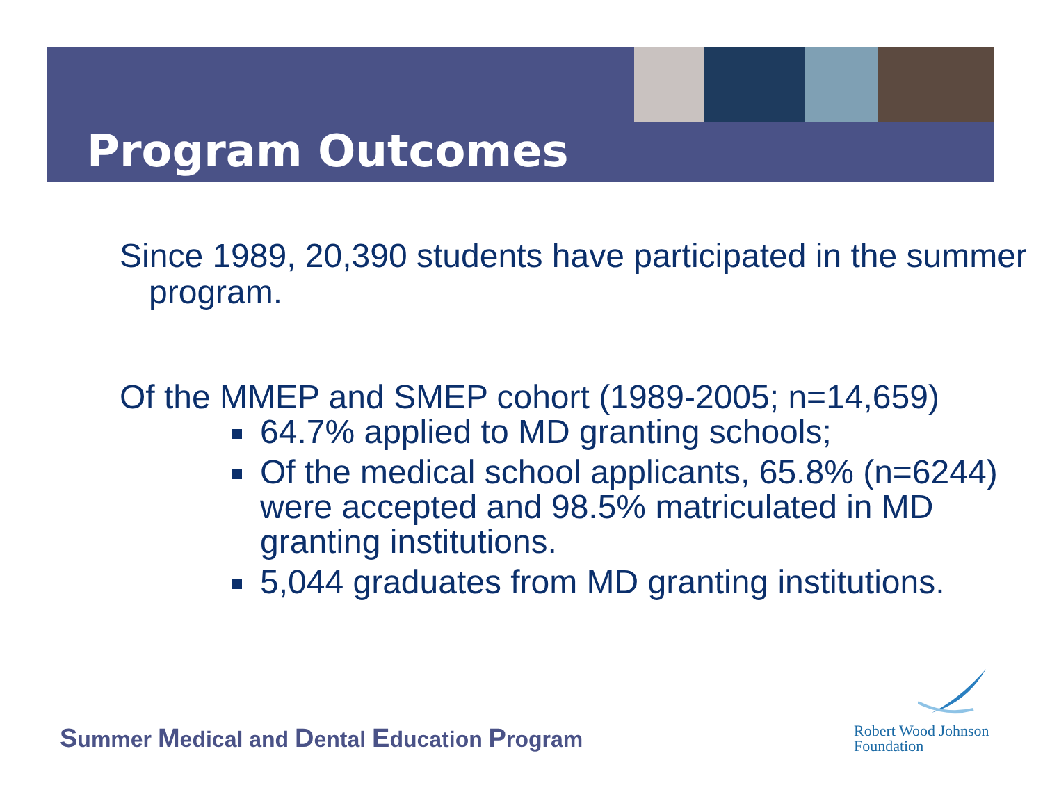Program Outcomes
Since 1989, 20,390 students have participated in the summer program.
Of the MMEP and SMEP cohort (1989-2005; n=14,659)
64.7% applied to MD granting schools;
Of the medical school applicants, 65.8% (n=6244) were accepted and 98.5% matriculated in MD granting institutions.
5,044 graduates from MD granting institutions.
Summer Medical and Dental Education Program
Robert Wood Johnson
Foundation